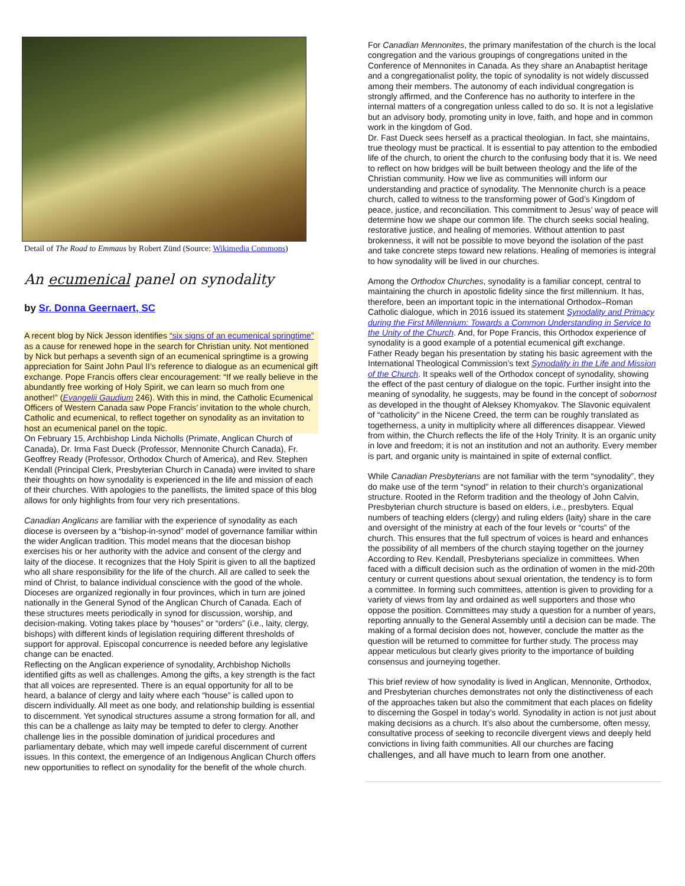Detail of The Road to Emmaus by Robert Zünd (Source: Wikimedia Commons)
An ecumenical panel on synodality
by Sr. Donna Geernaert, SC
A recent blog by Nick Jesson identifies “six signs of an ecumenical springtime” as a cause for renewed hope in the search for Christian unity. Not mentioned by Nick but perhaps a seventh sign of an ecumenical springtime is a growing appreciation for Saint John Paul II’s reference to dialogue as an ecumenical gift exchange. Pope Francis offers clear encouragement: “If we really believe in the abundantly free working of Holy Spirit, we can learn so much from one another!” (Evangelii Gaudium 246). With this in mind, the Catholic Ecumenical Officers of Western Canada saw Pope Francis’ invitation to the whole church, Catholic and ecumenical, to reflect together on synodality as an invitation to host an ecumenical panel on the topic.
On February 15, Archbishop Linda Nicholls (Primate, Anglican Church of Canada), Dr. Irma Fast Dueck (Professor, Mennonite Church Canada), Fr. Geoffrey Ready (Professor, Orthodox Church of America), and Rev. Stephen Kendall (Principal Clerk, Presbyterian Church in Canada) were invited to share their thoughts on how synodality is experienced in the life and mission of each of their churches. With apologies to the panellists, the limited space of this blog allows for only highlights from four very rich presentations.
Canadian Anglicans are familiar with the experience of synodality as each diocese is overseen by a “bishop-in-synod” model of governance familiar within the wider Anglican tradition. This model means that the diocesan bishop exercises his or her authority with the advice and consent of the clergy and laity of the diocese. It recognizes that the Holy Spirit is given to all the baptized who all share responsibility for the life of the church. All are called to seek the mind of Christ, to balance individual conscience with the good of the whole. Dioceses are organized regionally in four provinces, which in turn are joined nationally in the General Synod of the Anglican Church of Canada. Each of these structures meets periodically in synod for discussion, worship, and decision-making. Voting takes place by “houses” or “orders” (i.e., laity, clergy, bishops) with different kinds of legislation requiring different thresholds of support for approval. Episcopal concurrence is needed before any legislative change can be enacted.
Reflecting on the Anglican experience of synodality, Archbishop Nicholls identified gifts as well as challenges. Among the gifts, a key strength is the fact that all voices are represented. There is an equal opportunity for all to be heard, a balance of clergy and laity where each “house” is called upon to discern individually. All meet as one body, and relationship building is essential to discernment. Yet synodical structures assume a strong formation for all, and this can be a challenge as laity may be tempted to defer to clergy. Another challenge lies in the possible domination of juridical procedures and parliamentary debate, which may well impede careful discernment of current issues. In this context, the emergence of an Indigenous Anglican Church offers new opportunities to reflect on synodality for the benefit of the whole church.
For Canadian Mennonites, the primary manifestation of the church is the local congregation and the various groupings of congregations united in the Conference of Mennonites in Canada. As they share an Anabaptist heritage and a congregationalist polity, the topic of synodality is not widely discussed among their members. The autonomy of each individual congregation is strongly affirmed, and the Conference has no authority to interfere in the internal matters of a congregation unless called to do so. It is not a legislative but an advisory body, promoting unity in love, faith, and hope and in common work in the kingdom of God.
Dr. Fast Dueck sees herself as a practical theologian. In fact, she maintains, true theology must be practical. It is essential to pay attention to the embodied life of the church, to orient the church to the confusing body that it is. We need to reflect on how bridges will be built between theology and the life of the Christian community. How we live as communities will inform our understanding and practice of synodality. The Mennonite church is a peace church, called to witness to the transforming power of God’s Kingdom of peace, justice, and reconciliation. This commitment to Jesus’ way of peace will determine how we shape our common life. The church seeks social healing, restorative justice, and healing of memories. Without attention to past brokenness, it will not be possible to move beyond the isolation of the past and take concrete steps toward new relations. Healing of memories is integral to how synodality will be lived in our churches.
Among the Orthodox Churches, synodality is a familiar concept, central to maintaining the church in apostolic fidelity since the first millennium. It has, therefore, been an important topic in the international Orthodox–Roman Catholic dialogue, which in 2016 issued its statement Synodality and Primacy during the First Millennium: Towards a Common Understanding in Service to the Unity of the Church. And, for Pope Francis, this Orthodox experience of synodality is a good example of a potential ecumenical gift exchange.
Father Ready began his presentation by stating his basic agreement with the International Theological Commission’s text Synodality in the Life and Mission of the Church. It speaks well of the Orthodox concept of synodality, showing the effect of the past century of dialogue on the topic. Further insight into the meaning of synodality, he suggests, may be found in the concept of sobornost as developed in the thought of Aleksey Khomyakov. The Slavonic equivalent of “catholicity” in the Nicene Creed, the term can be roughly translated as togetherness, a unity in multiplicity where all differences disappear. Viewed from within, the Church reflects the life of the Holy Trinity. It is an organic unity in love and freedom; it is not an institution and not an authority. Every member is part, and organic unity is maintained in spite of external conflict.
While Canadian Presbyterians are not familiar with the term “synodality”, they do make use of the term “synod” in relation to their church’s organizational structure. Rooted in the Reform tradition and the theology of John Calvin, Presbyterian church structure is based on elders, i.e., presbyters. Equal numbers of teaching elders (clergy) and ruling elders (laity) share in the care and oversight of the ministry at each of the four levels or “courts” of the church. This ensures that the full spectrum of voices is heard and enhances the possibility of all members of the church staying together on the journey
According to Rev. Kendall, Presbyterians specialize in committees. When faced with a difficult decision such as the ordination of women in the mid-20th century or current questions about sexual orientation, the tendency is to form a committee. In forming such committees, attention is given to providing for a variety of views from lay and ordained as well supporters and those who oppose the position. Committees may study a question for a number of years, reporting annually to the General Assembly until a decision can be made. The making of a formal decision does not, however, conclude the matter as the question will be returned to committee for further study. The process may appear meticulous but clearly gives priority to the importance of building consensus and journeying together.
This brief review of how synodality is lived in Anglican, Mennonite, Orthodox, and Presbyterian churches demonstrates not only the distinctiveness of each of the approaches taken but also the commitment that each places on fidelity to discerning the Gospel in today’s world. Synodality in action is not just about making decisions as a church. It’s also about the cumbersome, often messy, consultative process of seeking to reconcile divergent views and deeply held convictions in living faith communities. All our churches are facing challenges, and all have much to learn from one another.